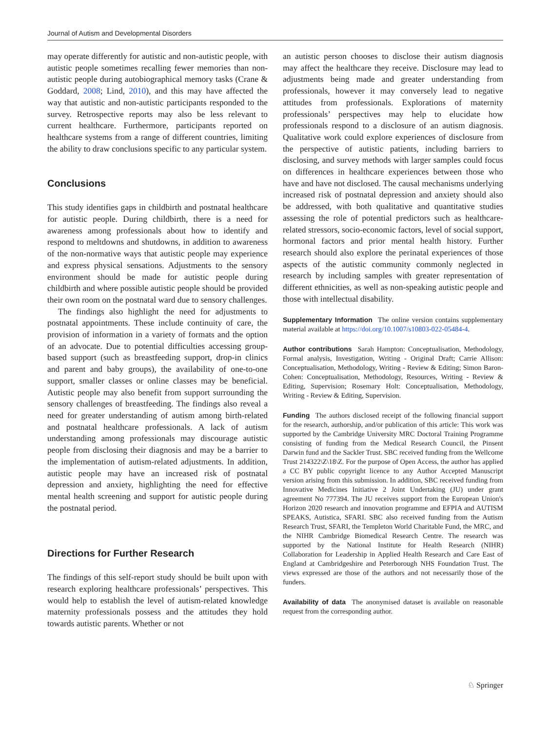Journal of Autism and Developmental Disorders
may operate differently for autistic and non-autistic people, with autistic people sometimes recalling fewer memories than non-autistic people during autobiographical memory tasks (Crane & Goddard, 2008; Lind, 2010), and this may have affected the way that autistic and non-autistic participants responded to the survey. Retrospective reports may also be less relevant to current healthcare. Furthermore, participants reported on healthcare systems from a range of different countries, limiting the ability to draw conclusions specific to any particular system.
Conclusions
This study identifies gaps in childbirth and postnatal healthcare for autistic people. During childbirth, there is a need for awareness among professionals about how to identify and respond to meltdowns and shutdowns, in addition to awareness of the non-normative ways that autistic people may experience and express physical sensations. Adjustments to the sensory environment should be made for autistic people during childbirth and where possible autistic people should be provided their own room on the postnatal ward due to sensory challenges.
The findings also highlight the need for adjustments to postnatal appointments. These include continuity of care, the provision of information in a variety of formats and the option of an advocate. Due to potential difficulties accessing group-based support (such as breastfeeding support, drop-in clinics and parent and baby groups), the availability of one-to-one support, smaller classes or online classes may be beneficial. Autistic people may also benefit from support surrounding the sensory challenges of breastfeeding. The findings also reveal a need for greater understanding of autism among birth-related and postnatal healthcare professionals. A lack of autism understanding among professionals may discourage autistic people from disclosing their diagnosis and may be a barrier to the implementation of autism-related adjustments. In addition, autistic people may have an increased risk of postnatal depression and anxiety, highlighting the need for effective mental health screening and support for autistic people during the postnatal period.
Directions for Further Research
The findings of this self-report study should be built upon with research exploring healthcare professionals’ perspectives. This would help to establish the level of autism-related knowledge maternity professionals possess and the attitudes they hold towards autistic parents. Whether or not
an autistic person chooses to disclose their autism diagnosis may affect the healthcare they receive. Disclosure may lead to adjustments being made and greater understanding from professionals, however it may conversely lead to negative attitudes from professionals. Explorations of maternity professionals’ perspectives may help to elucidate how professionals respond to a disclosure of an autism diagnosis. Qualitative work could explore experiences of disclosure from the perspective of autistic patients, including barriers to disclosing, and survey methods with larger samples could focus on differences in healthcare experiences between those who have and have not disclosed. The causal mechanisms underlying increased risk of postnatal depression and anxiety should also be addressed, with both qualitative and quantitative studies assessing the role of potential predictors such as healthcare-related stressors, socio-economic factors, level of social support, hormonal factors and prior mental health history. Further research should also explore the perinatal experiences of those aspects of the autistic community commonly neglected in research by including samples with greater representation of different ethnicities, as well as non-speaking autistic people and those with intellectual disability.
Supplementary Information The online version contains supplementary material available at https://doi.org/10.1007/s10803-022-05484-4.
Author contributions Sarah Hampton: Conceptualisation, Methodology, Formal analysis, Investigation, Writing - Original Draft; Carrie Allison: Conceptualisation, Methodology, Writing - Review & Editing; Simon Baron-Cohen: Conceptualisation, Methodology, Resources, Writing - Review & Editing, Supervision; Rosemary Holt: Conceptualisation, Methodology, Writing - Review & Editing, Supervision.
Funding The authors disclosed receipt of the following financial support for the research, authorship, and/or publication of this article: This work was supported by the Cambridge University MRC Doctoral Training Programme consisting of funding from the Medical Research Council, the Pinsent Darwin fund and the Sackler Trust. SBC received funding from the Wellcome Trust 214322\Z\18\Z. For the purpose of Open Access, the author has applied a CC BY public copyright licence to any Author Accepted Manuscript version arising from this submission. In addition, SBC received funding from Innovative Medicines Initiative 2 Joint Undertaking (JU) under grant agreement No 777394. The JU receives support from the European Union's Horizon 2020 research and innovation programme and EFPIA and AUTISM SPEAKS, Autistica, SFARI. SBC also received funding from the Autism Research Trust, SFARI, the Templeton World Charitable Fund, the MRC, and the NIHR Cambridge Biomedical Research Centre. The research was supported by the National Institute for Health Research (NIHR) Collaboration for Leadership in Applied Health Research and Care East of England at Cambridgeshire and Peterborough NHS Foundation Trust. The views expressed are those of the authors and not necessarily those of the funders.
Availability of data The anonymised dataset is available on reasonable request from the corresponding author.
♘ Springer